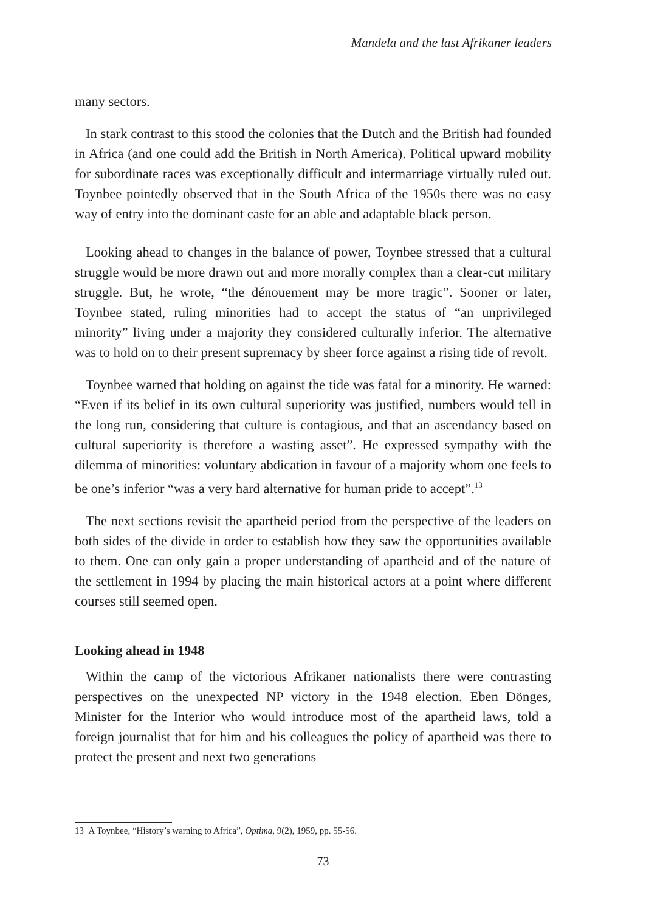Mandela and the last Afrikaner leaders
many sectors.
In stark contrast to this stood the colonies that the Dutch and the British had founded in Africa (and one could add the British in North America). Political upward mobility for subordinate races was exceptionally difficult and intermarriage virtually ruled out. Toynbee pointedly observed that in the South Africa of the 1950s there was no easy way of entry into the dominant caste for an able and adaptable black person.
Looking ahead to changes in the balance of power, Toynbee stressed that a cultural struggle would be more drawn out and more morally complex than a clear-cut military struggle. But, he wrote, “the dénouement may be more tragic”. Sooner or later, Toynbee stated, ruling minorities had to accept the status of “an unprivileged minority” living under a majority they considered culturally inferior. The alternative was to hold on to their present supremacy by sheer force against a rising tide of revolt.
Toynbee warned that holding on against the tide was fatal for a minority. He warned: “Even if its belief in its own cultural superiority was justified, numbers would tell in the long run, considering that culture is contagious, and that an ascendancy based on cultural superiority is therefore a wasting asset”. He expressed sympathy with the dilemma of minorities: voluntary abdication in favour of a majority whom one feels to be one’s inferior “was a very hard alternative for human pride to accept”.<sup>13</sup>
The next sections revisit the apartheid period from the perspective of the leaders on both sides of the divide in order to establish how they saw the opportunities available to them. One can only gain a proper understanding of apartheid and of the nature of the settlement in 1994 by placing the main historical actors at a point where different courses still seemed open.
Looking ahead in 1948
Within the camp of the victorious Afrikaner nationalists there were contrasting perspectives on the unexpected NP victory in the 1948 election. Eben Dönges, Minister for the Interior who would introduce most of the apartheid laws, told a foreign journalist that for him and his colleagues the policy of apartheid was there to protect the present and next two generations
13 A Toynbee, “History’s warning to Africa”, Optima, 9(2), 1959, pp. 55-56.
73